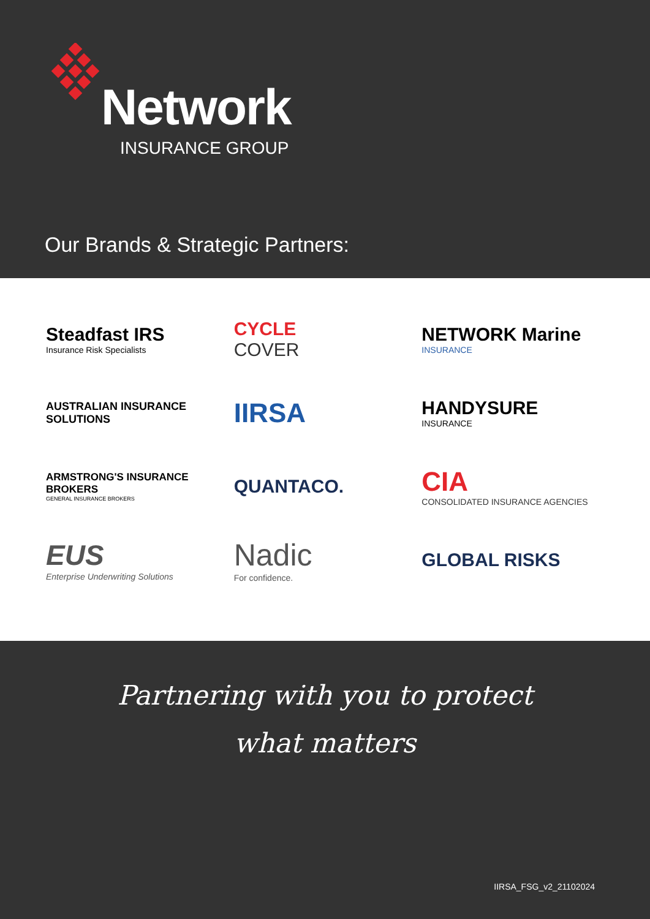Network
INSURANCE GROUP
Our Brands & Strategic Partners:
Steadfast IRS
Insurance Risk Specialists
CYCLE
COVER
NETWORK Marine
INSURANCE
AUSTRALIAN INSURANCE SOLUTIONS
IIRSA
HANDYSURE
INSURANCE
ARMSTRONG'S INSURANCE BROKERS
GENERAL INSURANCE BROKERS
QUANTACO.
CIA
CONSOLIDATED INSURANCE AGENCIES
EUS
Enterprise Underwriting Solutions
Nadic
For confidence.
GLOBAL RISKS
Partnering with you to protect
what matters
IIRSA_FSG_v2_21102024